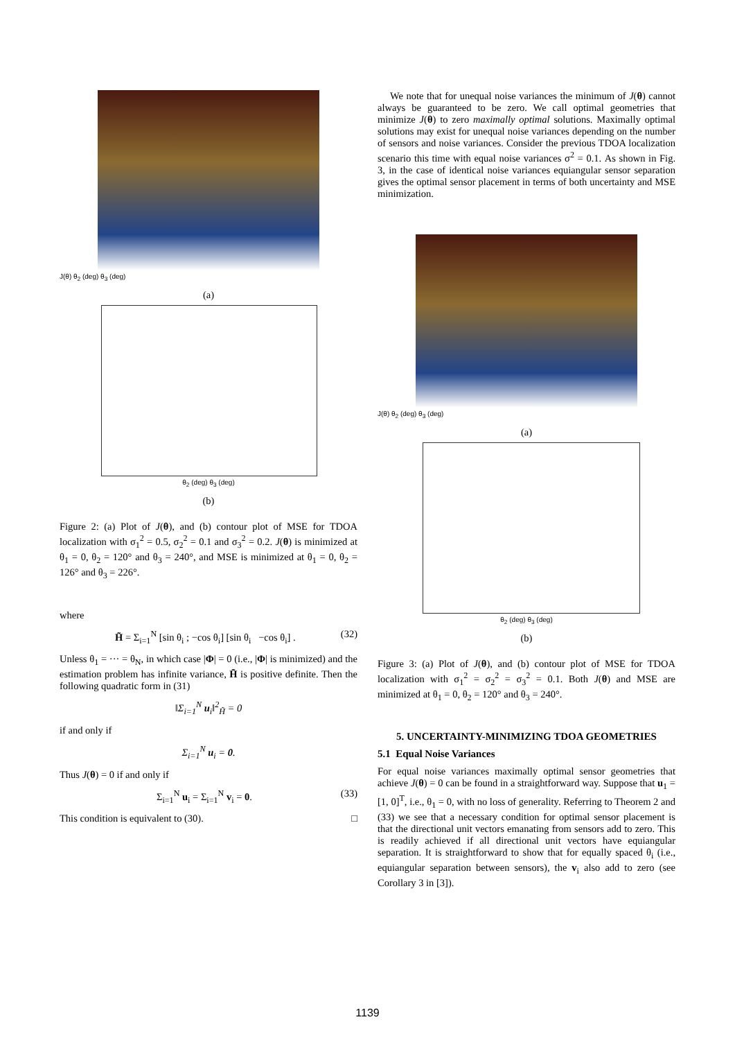J(θ) θ<sub>2</sub> (deg) θ<sub>3</sub> (deg)
(a)
θ<sub>2</sub> (deg) θ<sub>3</sub> (deg)
(b)
Figure 2: (a) Plot of J(θ), and (b) contour plot of MSE for TDOA localization with σ<sub>1</sub><sup>2</sup> = 0.5, σ<sub>2</sub><sup>2</sup> = 0.1 and σ<sub>3</sub><sup>2</sup> = 0.2. J(θ) is minimized at θ<sub>1</sub> = 0, θ<sub>2</sub> = 120° and θ<sub>3</sub> = 240°, and MSE is minimized at θ<sub>1</sub> = 0, θ<sub>2</sub> = 126° and θ<sub>3</sub> = 226°.
where
H̃ = Σ<sub>i=1</sub><sup>N</sup> [sin θ<sub>i</sub> ; −cos θ<sub>i</sub>] [sin θ<sub>i</sub> −cos θ<sub>i</sub>] . (32)
Unless θ<sub>1</sub> = ··· = θ<sub>N</sub>, in which case |Φ| = 0 (i.e., |Φ| is minimized) and the estimation problem has infinite variance, H̃ is positive definite. Then the following quadratic form in (31)
‖Σ<sub>i=1</sub><sup>N</sup> u<sub>i</sub>‖<sup>2</sup><sub>H̃</sub> = 0
if and only if
Σ<sub>i=1</sub><sup>N</sup> u<sub>i</sub> = 0.
Thus J(θ) = 0 if and only if
Σ<sub>i=1</sub><sup>N</sup> u<sub>i</sub> = Σ<sub>i=1</sub><sup>N</sup> v<sub>i</sub> = 0. (33)
This condition is equivalent to (30). □
We note that for unequal noise variances the minimum of J(θ) cannot always be guaranteed to be zero. We call optimal geometries that minimize J(θ) to zero maximally optimal solutions. Maximally optimal solutions may exist for unequal noise variances depending on the number of sensors and noise variances. Consider the previous TDOA localization scenario this time with equal noise variances σ<sup>2</sup> = 0.1. As shown in Fig. 3, in the case of identical noise variances equiangular sensor separation gives the optimal sensor placement in terms of both uncertainty and MSE minimization.
J(θ) θ<sub>2</sub> (deg) θ<sub>3</sub> (deg)
(a)
θ<sub>2</sub> (deg) θ<sub>3</sub> (deg)
(b)
Figure 3: (a) Plot of J(θ), and (b) contour plot of MSE for TDOA localization with σ<sub>1</sub><sup>2</sup> = σ<sub>2</sub><sup>2</sup> = σ<sub>3</sub><sup>2</sup> = 0.1. Both J(θ) and MSE are minimized at θ<sub>1</sub> = 0, θ<sub>2</sub> = 120° and θ<sub>3</sub> = 240°.
5. UNCERTAINTY-MINIMIZING TDOA GEOMETRIES
5.1 Equal Noise Variances
For equal noise variances maximally optimal sensor geometries that achieve J(θ) = 0 can be found in a straightforward way. Suppose that u<sub>1</sub> = [1, 0]<sup>T</sup>, i.e., θ<sub>1</sub> = 0, with no loss of generality. Referring to Theorem 2 and (33) we see that a necessary condition for optimal sensor placement is that the directional unit vectors emanating from sensors add to zero. This is readily achieved if all directional unit vectors have equiangular separation. It is straightforward to show that for equally spaced θ<sub>i</sub> (i.e., equiangular separation between sensors), the v<sub>i</sub> also add to zero (see Corollary 3 in [3]).
1139